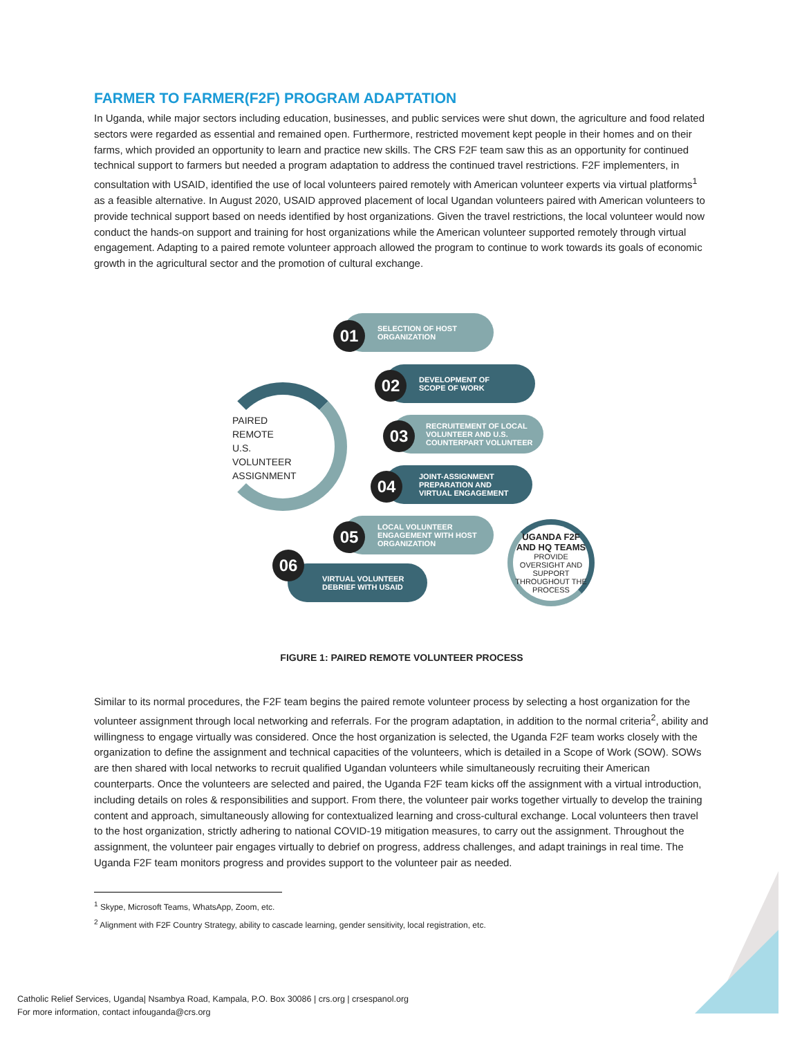FARMER TO FARMER(F2F) PROGRAM ADAPTATION
In Uganda, while major sectors including education, businesses, and public services were shut down, the agriculture and food related sectors were regarded as essential and remained open. Furthermore, restricted movement kept people in their homes and on their farms, which provided an opportunity to learn and practice new skills. The CRS F2F team saw this as an opportunity for continued technical support to farmers but needed a program adaptation to address the continued travel restrictions. F2F implementers, in consultation with USAID, identified the use of local volunteers paired remotely with American volunteer experts via virtual platforms<sup>1</sup> as a feasible alternative. In August 2020, USAID approved placement of local Ugandan volunteers paired with American volunteers to provide technical support based on needs identified by host organizations. Given the travel restrictions, the local volunteer would now conduct the hands-on support and training for host organizations while the American volunteer supported remotely through virtual engagement. Adapting to a paired remote volunteer approach allowed the program to continue to work towards its goals of economic growth in the agricultural sector and the promotion of cultural exchange.
PAIRED REMOTE
U.S. VOLUNTEER
ASSIGNMENT
SELECTION OF HOST
ORGANIZATION
01
DEVELOPMENT OF
SCOPE OF WORK
02
RECRUITEMENT OF LOCAL
VOLUNTEER AND U.S.
COUNTERPART VOLUNTEER
03
JOINT-ASSIGNMENT
PREPARATION AND
VIRTUAL ENGAGEMENT
04
LOCAL VOLUNTEER
ENGAGEMENT WITH HOST
ORGANIZATION
05
VIRTUAL VOLUNTEER
DEBRIEF WITH USAID
06
UGANDA F2F
AND HQ TEAMS
PROVIDE OVERSIGHT AND SUPPORT THROUGHOUT THE PROCESS
FIGURE 1: PAIRED REMOTE VOLUNTEER PROCESS
Similar to its normal procedures, the F2F team begins the paired remote volunteer process by selecting a host organization for the volunteer assignment through local networking and referrals. For the program adaptation, in addition to the normal criteria<sup>2</sup>, ability and willingness to engage virtually was considered. Once the host organization is selected, the Uganda F2F team works closely with the organization to define the assignment and technical capacities of the volunteers, which is detailed in a Scope of Work (SOW). SOWs are then shared with local networks to recruit qualified Ugandan volunteers while simultaneously recruiting their American counterparts. Once the volunteers are selected and paired, the Uganda F2F team kicks off the assignment with a virtual introduction, including details on roles & responsibilities and support. From there, the volunteer pair works together virtually to develop the training content and approach, simultaneously allowing for contextualized learning and cross-cultural exchange. Local volunteers then travel to the host organization, strictly adhering to national COVID-19 mitigation measures, to carry out the assignment. Throughout the assignment, the volunteer pair engages virtually to debrief on progress, address challenges, and adapt trainings in real time. The Uganda F2F team monitors progress and provides support to the volunteer pair as needed.
<sup>1</sup> Skype, Microsoft Teams, WhatsApp, Zoom, etc.
<sup>2</sup> Alignment with F2F Country Strategy, ability to cascade learning, gender sensitivity, local registration, etc.
Catholic Relief Services, Uganda| Nsambya Road, Kampala, P.O. Box 30086 | crs.org | crsespanol.org
For more information, contact infouganda@crs.org